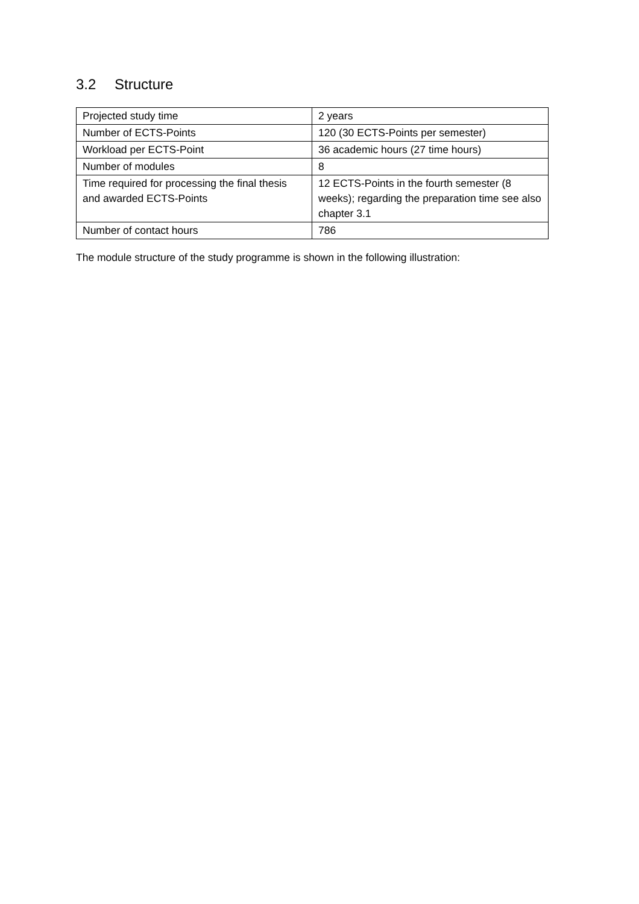3.2 Structure
| Projected study time | 2 years |
| Number of ECTS-Points | 120 (30 ECTS-Points per semester) |
| Workload per ECTS-Point | 36 academic hours (27 time hours) |
| Number of modules | 8 |
| Time required for processing the final thesis and awarded ECTS-Points | 12 ECTS-Points in the fourth semester (8 weeks); regarding the preparation time see also chapter 3.1 |
| Number of contact hours | 786 |
The module structure of the study programme is shown in the following illustration: